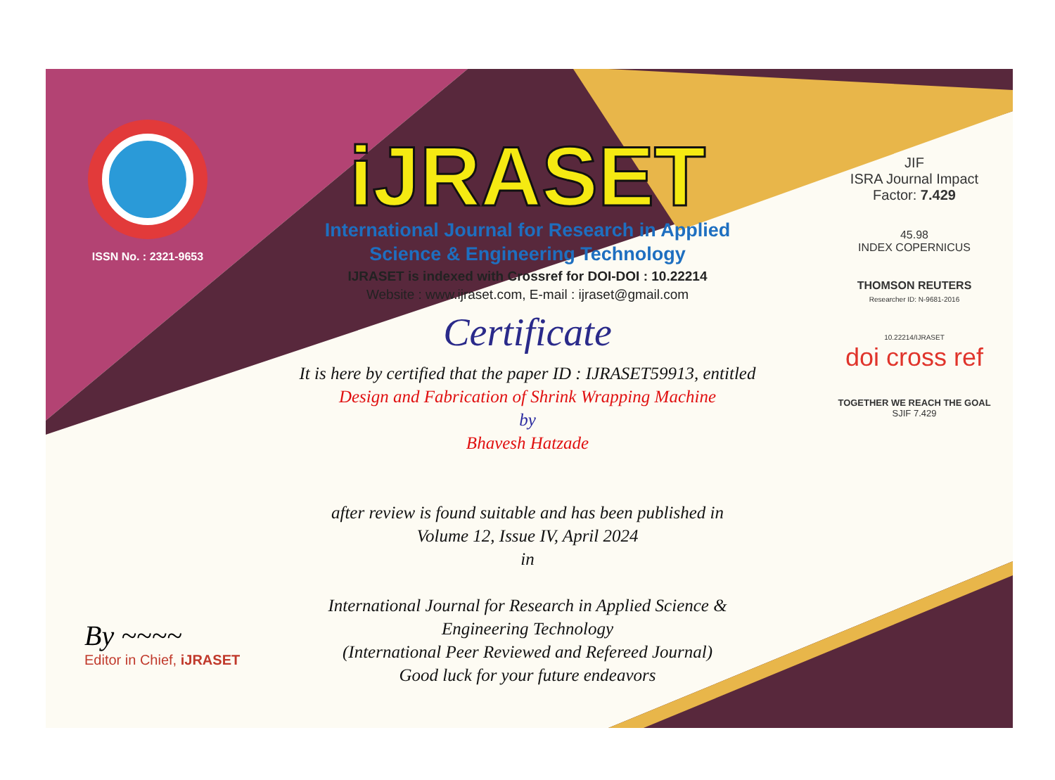ISSN No. : 2321-9653
iJRASET
International Journal for Research in Applied
Science & Engineering Technology
IJRASET is indexed with Crossref for DOI-DOI : 10.22214
Website : www.ijraset.com, E-mail : ijraset@gmail.com
Certificate
It is here by certified that the paper ID : IJRASET59913, entitled
Design and Fabrication of Shrink Wrapping Machine
by
Bhavesh Hatzade
after review is found suitable and has been published in
Volume 12, Issue IV, April 2024
in
International Journal for Research in Applied Science &
Engineering Technology
(International Peer Reviewed and Refereed Journal)
Good luck for your future endeavors
JIF
ISRA Journal Impact
Factor: 7.429
45.98
INDEX COPERNICUS
THOMSON REUTERS
Researcher ID: N-9681-2016
10.22214/IJRASET
doi cross ref
TOGETHER WE REACH THE GOAL
SJIF 7.429
By ~~~~
Editor in Chief, iJRASET